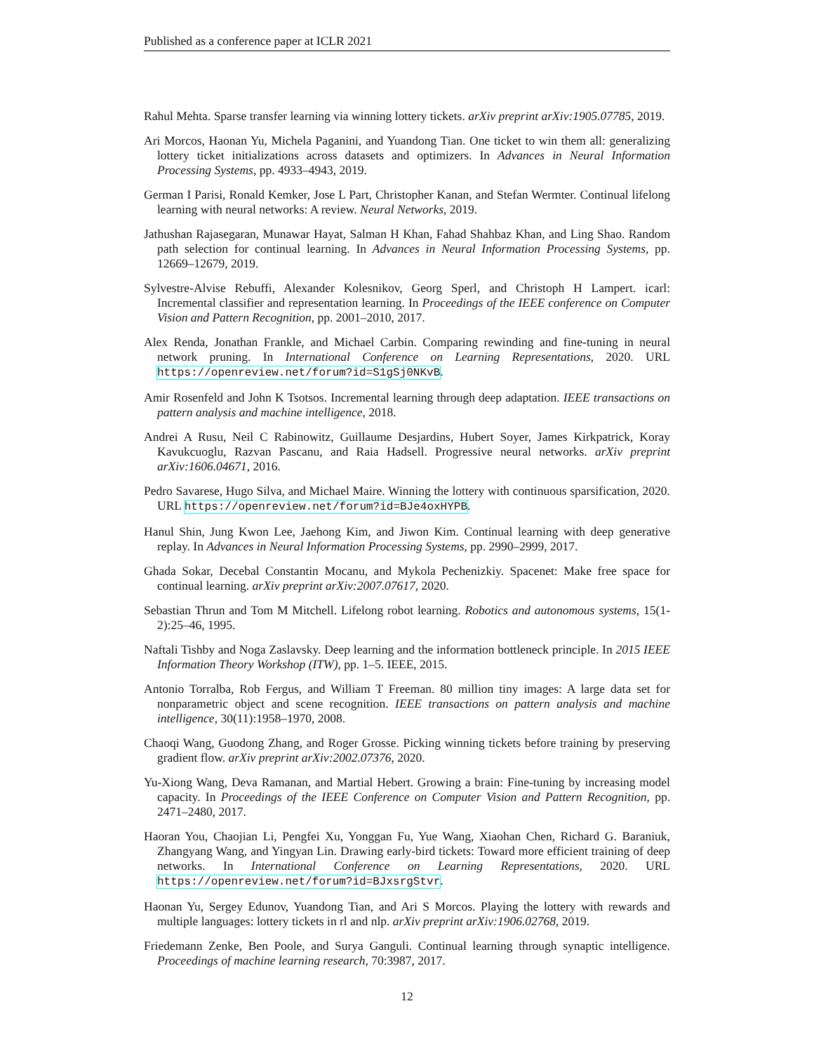Published as a conference paper at ICLR 2021
Rahul Mehta. Sparse transfer learning via winning lottery tickets. arXiv preprint arXiv:1905.07785, 2019.
Ari Morcos, Haonan Yu, Michela Paganini, and Yuandong Tian. One ticket to win them all: generalizing lottery ticket initializations across datasets and optimizers. In Advances in Neural Information Processing Systems, pp. 4933–4943, 2019.
German I Parisi, Ronald Kemker, Jose L Part, Christopher Kanan, and Stefan Wermter. Continual lifelong learning with neural networks: A review. Neural Networks, 2019.
Jathushan Rajasegaran, Munawar Hayat, Salman H Khan, Fahad Shahbaz Khan, and Ling Shao. Random path selection for continual learning. In Advances in Neural Information Processing Systems, pp. 12669–12679, 2019.
Sylvestre-Alvise Rebuffi, Alexander Kolesnikov, Georg Sperl, and Christoph H Lampert. icarl: Incremental classifier and representation learning. In Proceedings of the IEEE conference on Computer Vision and Pattern Recognition, pp. 2001–2010, 2017.
Alex Renda, Jonathan Frankle, and Michael Carbin. Comparing rewinding and fine-tuning in neural network pruning. In International Conference on Learning Representations, 2020. URL https://openreview.net/forum?id=S1gSj0NKvB.
Amir Rosenfeld and John K Tsotsos. Incremental learning through deep adaptation. IEEE transactions on pattern analysis and machine intelligence, 2018.
Andrei A Rusu, Neil C Rabinowitz, Guillaume Desjardins, Hubert Soyer, James Kirkpatrick, Koray Kavukcuoglu, Razvan Pascanu, and Raia Hadsell. Progressive neural networks. arXiv preprint arXiv:1606.04671, 2016.
Pedro Savarese, Hugo Silva, and Michael Maire. Winning the lottery with continuous sparsification, 2020. URL https://openreview.net/forum?id=BJe4oxHYPB.
Hanul Shin, Jung Kwon Lee, Jaehong Kim, and Jiwon Kim. Continual learning with deep generative replay. In Advances in Neural Information Processing Systems, pp. 2990–2999, 2017.
Ghada Sokar, Decebal Constantin Mocanu, and Mykola Pechenizkiy. Spacenet: Make free space for continual learning. arXiv preprint arXiv:2007.07617, 2020.
Sebastian Thrun and Tom M Mitchell. Lifelong robot learning. Robotics and autonomous systems, 15(1-2):25–46, 1995.
Naftali Tishby and Noga Zaslavsky. Deep learning and the information bottleneck principle. In 2015 IEEE Information Theory Workshop (ITW), pp. 1–5. IEEE, 2015.
Antonio Torralba, Rob Fergus, and William T Freeman. 80 million tiny images: A large data set for nonparametric object and scene recognition. IEEE transactions on pattern analysis and machine intelligence, 30(11):1958–1970, 2008.
Chaoqi Wang, Guodong Zhang, and Roger Grosse. Picking winning tickets before training by preserving gradient flow. arXiv preprint arXiv:2002.07376, 2020.
Yu-Xiong Wang, Deva Ramanan, and Martial Hebert. Growing a brain: Fine-tuning by increasing model capacity. In Proceedings of the IEEE Conference on Computer Vision and Pattern Recognition, pp. 2471–2480, 2017.
Haoran You, Chaojian Li, Pengfei Xu, Yonggan Fu, Yue Wang, Xiaohan Chen, Richard G. Baraniuk, Zhangyang Wang, and Yingyan Lin. Drawing early-bird tickets: Toward more efficient training of deep networks. In International Conference on Learning Representations, 2020. URL https://openreview.net/forum?id=BJxsrgStvr.
Haonan Yu, Sergey Edunov, Yuandong Tian, and Ari S Morcos. Playing the lottery with rewards and multiple languages: lottery tickets in rl and nlp. arXiv preprint arXiv:1906.02768, 2019.
Friedemann Zenke, Ben Poole, and Surya Ganguli. Continual learning through synaptic intelligence. Proceedings of machine learning research, 70:3987, 2017.
12